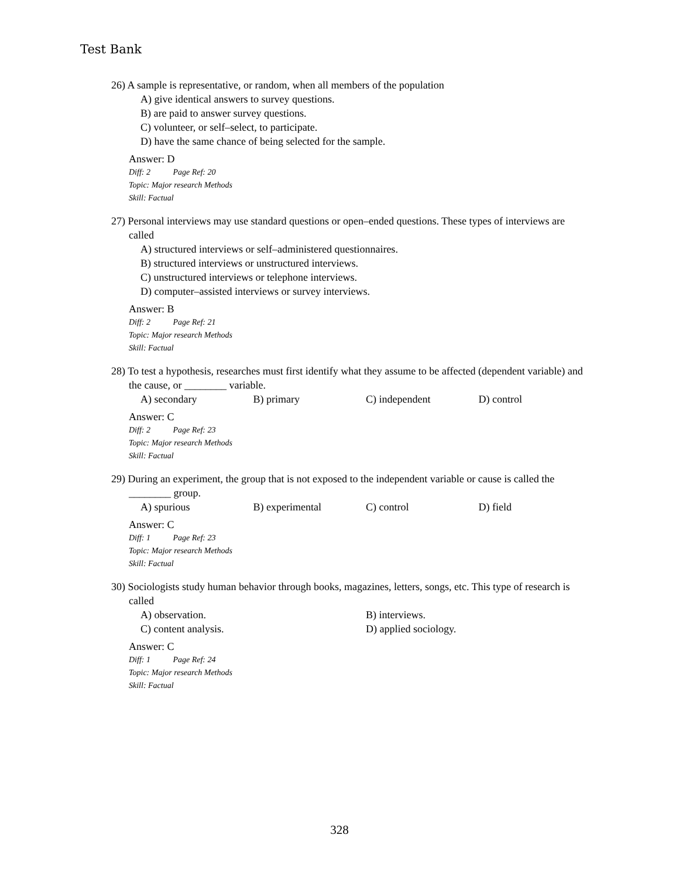Test Bank
26) A sample is representative, or random, when all members of the population
A) give identical answers to survey questions.
B) are paid to answer survey questions.
C) volunteer, or self–select, to participate.
D) have the same chance of being selected for the sample.
Answer: D
Diff: 2 Page Ref: 20
Topic: Major research Methods
Skill: Factual
27) Personal interviews may use standard questions or open–ended questions. These types of interviews are called
A) structured interviews or self–administered questionnaires.
B) structured interviews or unstructured interviews.
C) unstructured interviews or telephone interviews.
D) computer–assisted interviews or survey interviews.
Answer: B
Diff: 2 Page Ref: 21
Topic: Major research Methods
Skill: Factual
28) To test a hypothesis, researches must first identify what they assume to be affected (dependent variable) and the cause, or ________ variable.
A) secondary B) primary C) independent D) control
Answer: C
Diff: 2 Page Ref: 23
Topic: Major research Methods
Skill: Factual
29) During an experiment, the group that is not exposed to the independent variable or cause is called the ________ group.
A) spurious B) experimental C) control D) field
Answer: C
Diff: 1 Page Ref: 23
Topic: Major research Methods
Skill: Factual
30) Sociologists study human behavior through books, magazines, letters, songs, etc. This type of research is called
A) observation. B) interviews.
C) content analysis. D) applied sociology.
Answer: C
Diff: 1 Page Ref: 24
Topic: Major research Methods
Skill: Factual
328